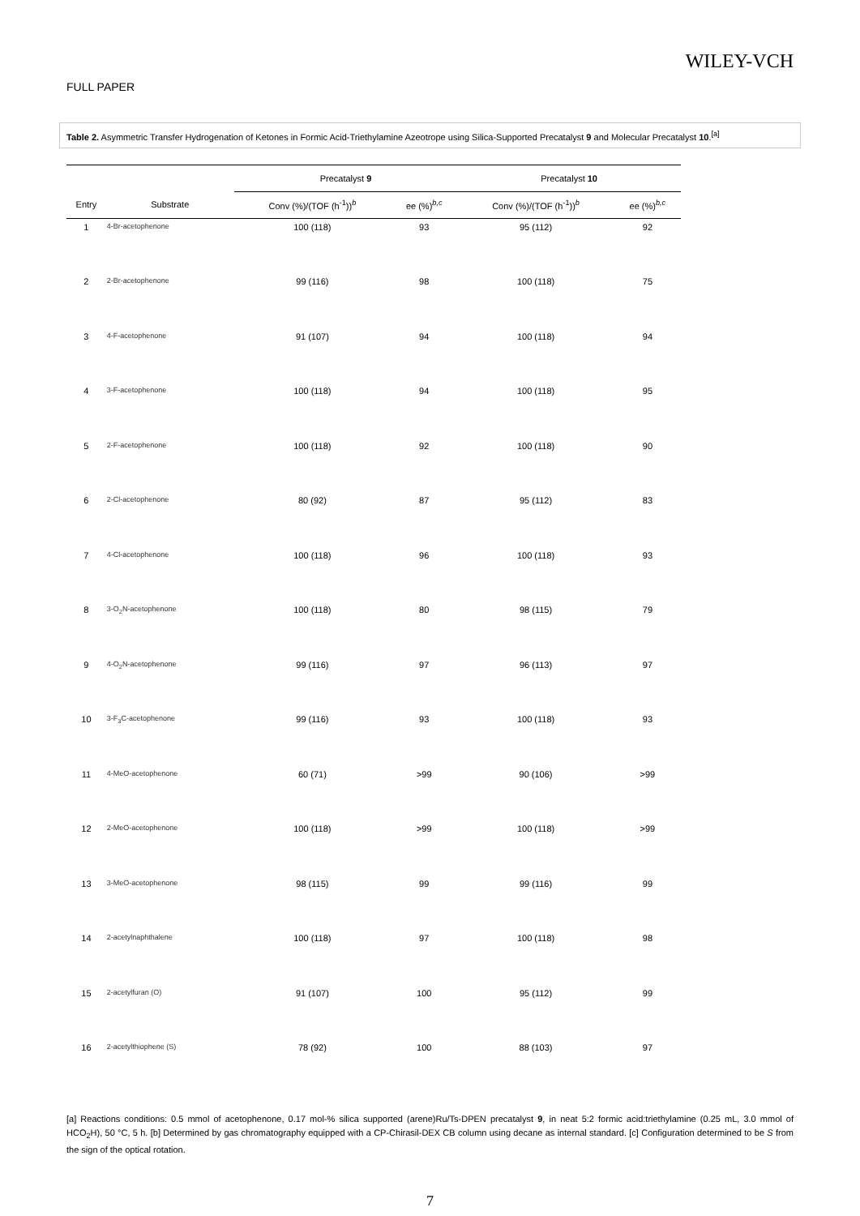WILEY-VCH
FULL PAPER
Table 2. Asymmetric Transfer Hydrogenation of Ketones in Formic Acid-Triethylamine Azeotrope using Silica-Supported Precatalyst 9 and Molecular Precatalyst 10.<sup>[a]</sup>
| | | Precatalyst 9 | | Precatalyst 10 | |
| --- | --- | --- | --- | --- | --- |
| Entry | Substrate | Conv (%)/(TOF (h<sup>-1</sup>))<sup>b</sup> | ee (%)<sup>b,c</sup> | Conv (%)/(TOF (h<sup>-1</sup>))<sup>b</sup> | ee (%)<sup>b,c</sup> |
| 1 | 4-Br-acetophenone | 100 (118) | 93 | 95 (112) | 92 |
| 2 | 2-Br-acetophenone | 99 (116) | 98 | 100 (118) | 75 |
| 3 | 4-F-acetophenone | 91 (107) | 94 | 100 (118) | 94 |
| 4 | 3-F-acetophenone | 100 (118) | 94 | 100 (118) | 95 |
| 5 | 2-F-acetophenone | 100 (118) | 92 | 100 (118) | 90 |
| 6 | 2-Cl-acetophenone | 80 (92) | 87 | 95 (112) | 83 |
| 7 | 4-Cl-acetophenone | 100 (118) | 96 | 100 (118) | 93 |
| 8 | 3-O<sub>2</sub>N-acetophenone | 100 (118) | 80 | 98 (115) | 79 |
| 9 | 4-O<sub>2</sub>N-acetophenone | 99 (116) | 97 | 96 (113) | 97 |
| 10 | 3-F<sub>3</sub>C-acetophenone | 99 (116) | 93 | 100 (118) | 93 |
| 11 | 4-MeO-acetophenone | 60 (71) | >99 | 90 (106) | >99 |
| 12 | 2-MeO-acetophenone | 100 (118) | >99 | 100 (118) | >99 |
| 13 | 3-MeO-acetophenone | 98 (115) | 99 | 99 (116) | 99 |
| 14 | 2-acetylnaphthalene | 100 (118) | 97 | 100 (118) | 98 |
| 15 | 2-acetylfuran (O) | 91 (107) | 100 | 95 (112) | 99 |
| 16 | 2-acetylthiophene (S) | 78 (92) | 100 | 88 (103) | 97 |
[a] Reactions conditions: 0.5 mmol of acetophenone, 0.17 mol-% silica supported (arene)Ru/Ts-DPEN precatalyst 9, in neat 5:2 formic acid:triethylamine (0.25 mL, 3.0 mmol of HCO<sub>2</sub>H), 50 °C, 5 h. [b] Determined by gas chromatography equipped with a CP-Chirasil-DEX CB column using decane as internal standard. [c] Configuration determined to be S from the sign of the optical rotation.
7